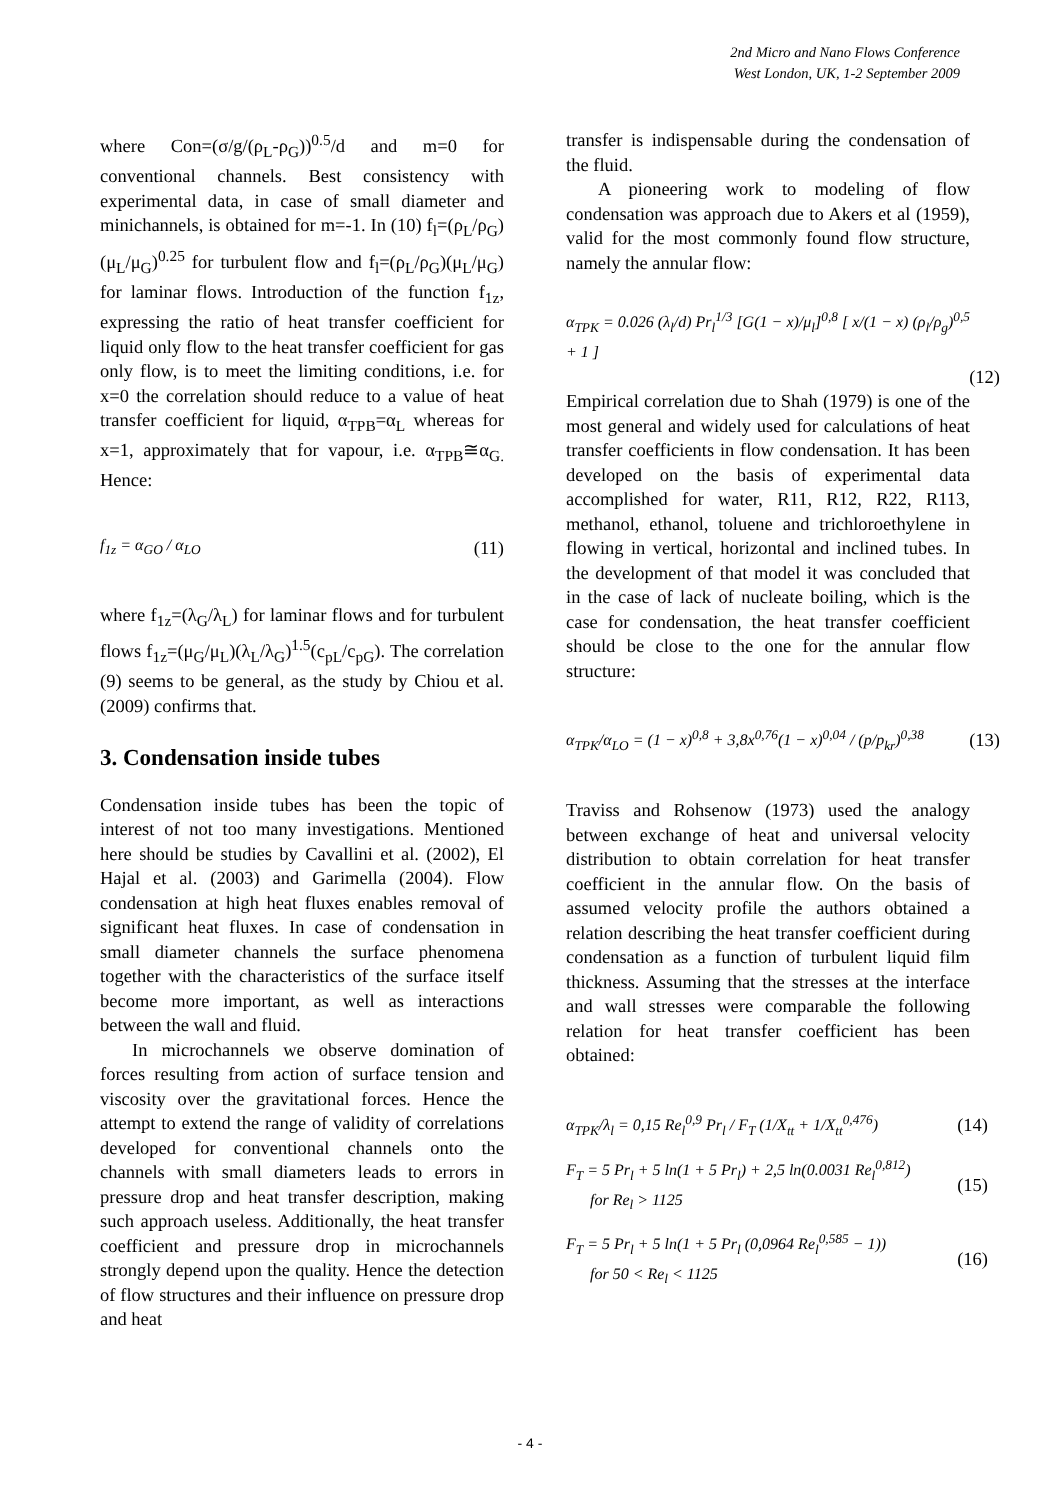2nd Micro and Nano Flows Conference
West London, UK, 1-2 September 2009
where Con=(σ/g/(ρ<sub>L</sub>-ρ<sub>G</sub>))<sup>0.5</sup>/d and m=0 for conventional channels. Best consistency with experimental data, in case of small diameter and minichannels, is obtained for m=-1. In (10) f<sub>l</sub>=(ρ<sub>L</sub>/ρ<sub>G</sub>) (μ<sub>L</sub>/μ<sub>G</sub>)<sup>0.25</sup> for turbulent flow and f<sub>l</sub>=(ρ<sub>L</sub>/ρ<sub>G</sub>)(μ<sub>L</sub>/μ<sub>G</sub>) for laminar flows. Introduction of the function f<sub>1z</sub>, expressing the ratio of heat transfer coefficient for liquid only flow to the heat transfer coefficient for gas only flow, is to meet the limiting conditions, i.e. for x=0 the correlation should reduce to a value of heat transfer coefficient for liquid, α<sub>TPB</sub>=α<sub>L</sub> whereas for x=1, approximately that for vapour, i.e. α<sub>TPB</sub>≅α<sub>G.</sub> Hence:
f<sub>1z</sub> = α<sub>GO</sub> / α<sub>LO</sub> (11)
where f<sub>1z</sub>=(λ<sub>G</sub>/λ<sub>L</sub>) for laminar flows and for turbulent flows f<sub>1z</sub>=(μ<sub>G</sub>/μ<sub>L</sub>)(λ<sub>L</sub>/λ<sub>G</sub>)<sup>1.5</sup>(c<sub>pL</sub>/c<sub>pG</sub>). The correlation (9) seems to be general, as the study by Chiou et al. (2009) confirms that.
3. Condensation inside tubes
Condensation inside tubes has been the topic of interest of not too many investigations. Mentioned here should be studies by Cavallini et al. (2002), El Hajal et al. (2003) and Garimella (2004). Flow condensation at high heat fluxes enables removal of significant heat fluxes. In case of condensation in small diameter channels the surface phenomena together with the characteristics of the surface itself become more important, as well as interactions between the wall and fluid.
In microchannels we observe domination of forces resulting from action of surface tension and viscosity over the gravitational forces. Hence the attempt to extend the range of validity of correlations developed for conventional channels onto the channels with small diameters leads to errors in pressure drop and heat transfer description, making such approach useless. Additionally, the heat transfer coefficient and pressure drop in microchannels strongly depend upon the quality. Hence the detection of flow structures and their influence on pressure drop and heat
transfer is indispensable during the condensation of the fluid.
A pioneering work to modeling of flow condensation was approach due to Akers et al (1959), valid for the most commonly found flow structure, namely the annular flow:
α<sub>TPK</sub> = 0.026 (λ<sub>l</sub>/d) Pr<sub>l</sub><sup>1/3</sup> [G(1 − x)/μ<sub>l</sub>]<sup>0,8</sup> [ x/(1 − x) (ρ<sub>l</sub>/ρ<sub>g</sub>)<sup>0,5</sup> + 1 ]
(12)
Empirical correlation due to Shah (1979) is one of the most general and widely used for calculations of heat transfer coefficients in flow condensation. It has been developed on the basis of experimental data accomplished for water, R11, R12, R22, R113, methanol, ethanol, toluene and trichloroethylene in flowing in vertical, horizontal and inclined tubes. In the development of that model it was concluded that in the case of lack of nucleate boiling, which is the case for condensation, the heat transfer coefficient should be close to the one for the annular flow structure:
α<sub>TPK</sub>/α<sub>LO</sub> = (1 − x)<sup>0,8</sup> + 3,8x<sup>0,76</sup>(1 − x)<sup>0,04</sup> / (p/p<sub>kr</sub>)<sup>0,38</sup> (13)
Traviss and Rohsenow (1973) used the analogy between exchange of heat and universal velocity distribution to obtain correlation for heat transfer coefficient in the annular flow. On the basis of assumed velocity profile the authors obtained a relation describing the heat transfer coefficient during condensation as a function of turbulent liquid film thickness. Assuming that the stresses at the interface and wall stresses were comparable the following relation for heat transfer coefficient has been obtained:
α<sub>TPK</sub>/λ<sub>l</sub> = 0,15 Re<sub>l</sub><sup>0,9</sup> Pr<sub>l</sub> / F<sub>T</sub> (1/X<sub>tt</sub> + 1/X<sub>tt</sub><sup>0,476</sup>) (14)
F<sub>T</sub> = 5 Pr<sub>l</sub> + 5 ln(1 + 5 Pr<sub>l</sub>) + 2,5 ln(0.0031 Re<sub>l</sub><sup>0,812</sup>)
for Re<sub>l</sub> > 1125 (15)
F<sub>T</sub> = 5 Pr<sub>l</sub> + 5 ln(1 + 5 Pr<sub>l</sub> (0,0964 Re<sub>l</sub><sup>0,585</sup> − 1))
for 50 < Re<sub>l</sub> < 1125 (16)
- 4 -